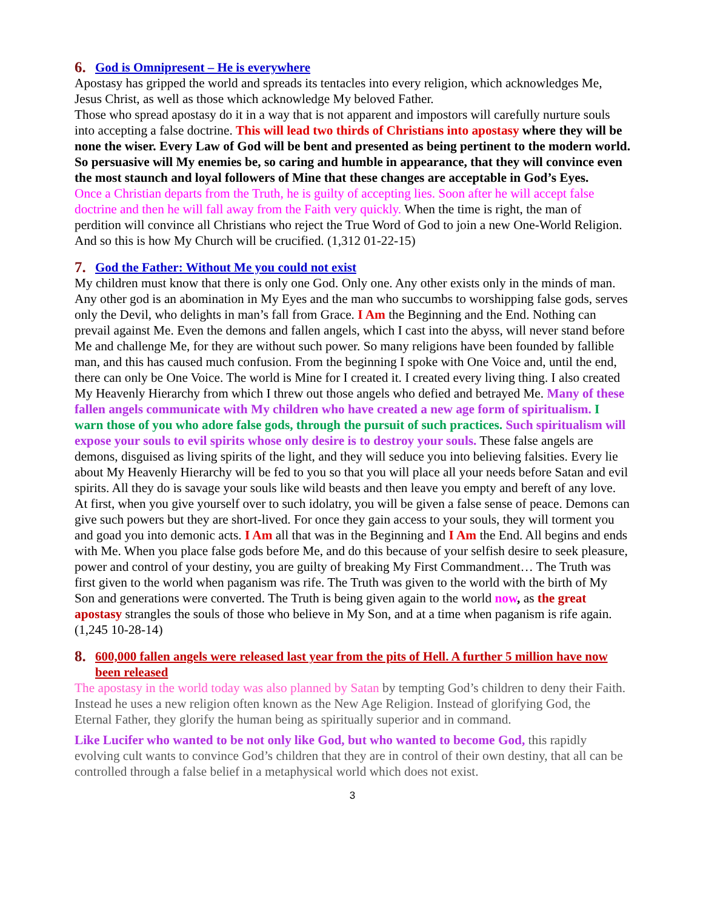6. God is Omnipresent – He is everywhere
Apostasy has gripped the world and spreads its tentacles into every religion, which acknowledges Me, Jesus Christ, as well as those which acknowledge My beloved Father.
Those who spread apostasy do it in a way that is not apparent and impostors will carefully nurture souls into accepting a false doctrine. This will lead two thirds of Christians into apostasy where they will be none the wiser. Every Law of God will be bent and presented as being pertinent to the modern world. So persuasive will My enemies be, so caring and humble in appearance, that they will convince even the most staunch and loyal followers of Mine that these changes are acceptable in God’s Eyes.
Once a Christian departs from the Truth, he is guilty of accepting lies. Soon after he will accept false doctrine and then he will fall away from the Faith very quickly. When the time is right, the man of perdition will convince all Christians who reject the True Word of God to join a new One-World Religion. And so this is how My Church will be crucified. (1,312 01-22-15)
7. God the Father: Without Me you could not exist
My children must know that there is only one God. Only one. Any other exists only in the minds of man. Any other god is an abomination in My Eyes and the man who succumbs to worshipping false gods, serves only the Devil, who delights in man’s fall from Grace. I Am the Beginning and the End. Nothing can prevail against Me. Even the demons and fallen angels, which I cast into the abyss, will never stand before Me and challenge Me, for they are without such power. So many religions have been founded by fallible man, and this has caused much confusion. From the beginning I spoke with One Voice and, until the end, there can only be One Voice. The world is Mine for I created it. I created every living thing. I also created My Heavenly Hierarchy from which I threw out those angels who defied and betrayed Me. Many of these fallen angels communicate with My children who have created a new age form of spiritualism. I warn those of you who adore false gods, through the pursuit of such practices. Such spiritualism will expose your souls to evil spirits whose only desire is to destroy your souls. These false angels are demons, disguised as living spirits of the light, and they will seduce you into believing falsities. Every lie about My Heavenly Hierarchy will be fed to you so that you will place all your needs before Satan and evil spirits. All they do is savage your souls like wild beasts and then leave you empty and bereft of any love. At first, when you give yourself over to such idolatry, you will be given a false sense of peace. Demons can give such powers but they are short-lived. For once they gain access to your souls, they will torment you and goad you into demonic acts. I Am all that was in the Beginning and I Am the End. All begins and ends with Me. When you place false gods before Me, and do this because of your selfish desire to seek pleasure, power and control of your destiny, you are guilty of breaking My First Commandment… The Truth was first given to the world when paganism was rife. The Truth was given to the world with the birth of My Son and generations were converted. The Truth is being given again to the world now, as the great apostasy strangles the souls of those who believe in My Son, and at a time when paganism is rife again. (1,245 10-28-14)
8. 600,000 fallen angels were released last year from the pits of Hell. A further 5 million have now been released
The apostasy in the world today was also planned by Satan by tempting God’s children to deny their Faith. Instead he uses a new religion often known as the New Age Religion. Instead of glorifying God, the Eternal Father, they glorify the human being as spiritually superior and in command.
Like Lucifer who wanted to be not only like God, but who wanted to become God, this rapidly evolving cult wants to convince God’s children that they are in control of their own destiny, that all can be controlled through a false belief in a metaphysical world which does not exist.
3